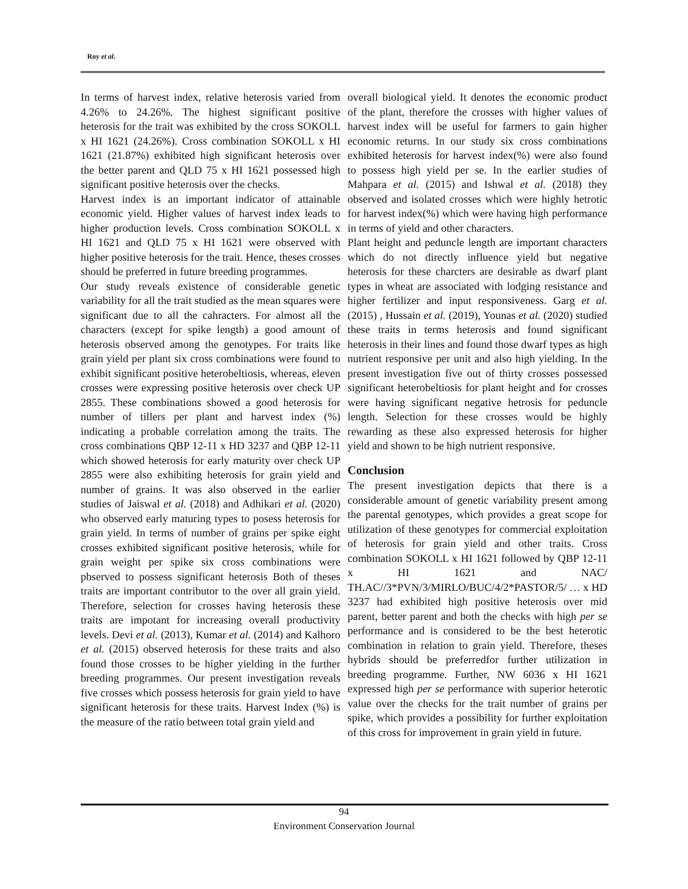Roy et al.
In terms of harvest index, relative heterosis varied from 4.26% to 24.26%. The highest significant positive heterosis for the trait was exhibited by the cross SOKOLL x HI 1621 (24.26%). Cross combination SOKOLL x HI 1621 (21.87%) exhibited high significant heterosis over the better parent and QLD 75 x HI 1621 possessed high significant positive heterosis over the checks.
Harvest index is an important indicator of attainable economic yield. Higher values of harvest index leads to higher production levels. Cross combination SOKOLL x HI 1621 and QLD 75 x HI 1621 were observed with higher positive heterosis for the trait. Hence, theses crosses should be preferred in future breeding programmes.
Our study reveals existence of considerable genetic variability for all the trait studied as the mean squares were significant due to all the cahracters. For almost all the characters (except for spike length) a good amount of heterosis observed among the genotypes. For traits like grain yield per plant six cross combinations were found to exhibit significant positive heterobeltiosis, whereas, eleven crosses were expressing positive heterosis over check UP 2855. These combinations showed a good heterosis for number of tillers per plant and harvest index (%) indicating a probable correlation among the traits. The cross combinations QBP 12-11 x HD 3237 and QBP 12-11 which showed heterosis for early maturity over check UP 2855 were also exhibiting heterosis for grain yield and number of grains. It was also observed in the earlier studies of Jaiswal et al. (2018) and Adhikari et al. (2020) who observed early maturing types to posess heterosis for grain yield. In terms of number of grains per spike eight crosses exhibited significant positive heterosis, while for grain weight per spike six cross combinations were pbserved to possess significant heterosis Both of theses traits are important contributor to the over all grain yield. Therefore, selection for crosses having heterosis these traits are impotant for increasing overall productivity levels. Devi et al. (2013), Kumar et al. (2014) and Kalhoro et al. (2015) observed heterosis for these traits and also found those crosses to be higher yielding in the further breeding programmes. Our present investigation reveals five crosses which possess heterosis for grain yield to have significant heterosis for these traits. Harvest Index (%) is the measure of the ratio between total grain yield and
overall biological yield. It denotes the economic product of the plant, therefore the crosses with higher values of harvest index will be useful for farmers to gain higher economic returns. In our study six cross combinations exhibited heterosis for harvest index(%) were also found to possess high yield per se. In the earlier studies of Mahpara et al. (2015) and Ishwal et al. (2018) they observed and isolated crosses which were highly hetrotic for harvest index(%) which were having high performance in terms of yield and other characters.
Plant height and peduncle length are important characters which do not directly influence yield but negative heterosis for these charcters are desirable as dwarf plant types in wheat are associated with lodging resistance and higher fertilizer and input responsiveness. Garg et al. (2015) , Hussain et al. (2019), Younas et al. (2020) studied these traits in terms heterosis and found significant heterosis in their lines and found those dwarf types as high nutrient responsive per unit and also high yielding. In the present investigation five out of thirty crosses possessed significant heterobeltiosis for plant height and for crosses were having significant negative hetrosis for peduncle length. Selection for these crosses would be highly rewarding as these also expressed heterosis for higher yield and shown to be high nutrient responsive.
Conclusion
The present investigation depicts that there is a considerable amount of genetic variability present among the parental genotypes, which provides a great scope for utilization of these genotypes for commercial exploitation of heterosis for grain yield and other traits. Cross combination SOKOLL x HI 1621 followed by QBP 12-11 x HI 1621 and NAC/ TH.AC//3*PVN/3/MIRLO/BUC/4/2*PASTOR/5/ … x HD 3237 had exhibited high positive heterosis over mid parent, better parent and both the checks with high per se performance and is considered to be the best heterotic combination in relation to grain yield. Therefore, theses hybrids should be preferredfor further utilization in breeding programme. Further, NW 6036 x HI 1621 expressed high per se performance with superior heterotic value over the checks for the trait number of grains per spike, which provides a possibility for further exploitation of this cross for improvement in grain yield in future.
94
Environment Conservation Journal